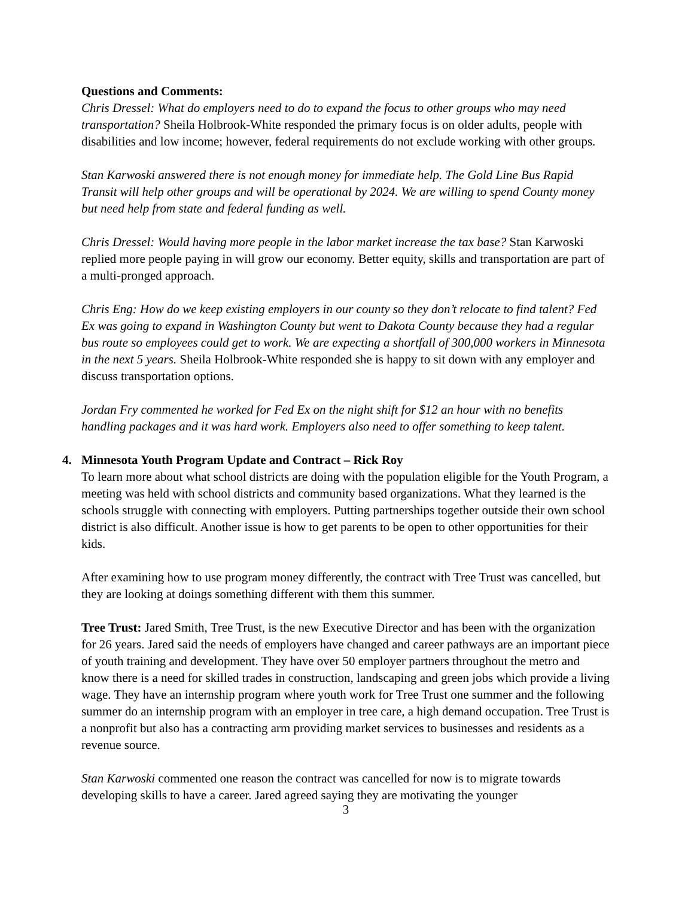Questions and Comments:
Chris Dressel: What do employers need to do to expand the focus to other groups who may need transportation? Sheila Holbrook-White responded the primary focus is on older adults, people with disabilities and low income; however, federal requirements do not exclude working with other groups.
Stan Karwoski answered there is not enough money for immediate help. The Gold Line Bus Rapid Transit will help other groups and will be operational by 2024. We are willing to spend County money but need help from state and federal funding as well.
Chris Dressel: Would having more people in the labor market increase the tax base? Stan Karwoski replied more people paying in will grow our economy. Better equity, skills and transportation are part of a multi-pronged approach.
Chris Eng: How do we keep existing employers in our county so they don’t relocate to find talent? Fed Ex was going to expand in Washington County but went to Dakota County because they had a regular bus route so employees could get to work. We are expecting a shortfall of 300,000 workers in Minnesota in the next 5 years. Sheila Holbrook-White responded she is happy to sit down with any employer and discuss transportation options.
Jordan Fry commented he worked for Fed Ex on the night shift for $12 an hour with no benefits handling packages and it was hard work. Employers also need to offer something to keep talent.
4. Minnesota Youth Program Update and Contract – Rick Roy
To learn more about what school districts are doing with the population eligible for the Youth Program, a meeting was held with school districts and community based organizations. What they learned is the schools struggle with connecting with employers. Putting partnerships together outside their own school district is also difficult. Another issue is how to get parents to be open to other opportunities for their kids.
After examining how to use program money differently, the contract with Tree Trust was cancelled, but they are looking at doings something different with them this summer.
Tree Trust: Jared Smith, Tree Trust, is the new Executive Director and has been with the organization for 26 years. Jared said the needs of employers have changed and career pathways are an important piece of youth training and development. They have over 50 employer partners throughout the metro and know there is a need for skilled trades in construction, landscaping and green jobs which provide a living wage. They have an internship program where youth work for Tree Trust one summer and the following summer do an internship program with an employer in tree care, a high demand occupation. Tree Trust is a nonprofit but also has a contracting arm providing market services to businesses and residents as a revenue source.
Stan Karwoski commented one reason the contract was cancelled for now is to migrate towards developing skills to have a career. Jared agreed saying they are motivating the younger
3